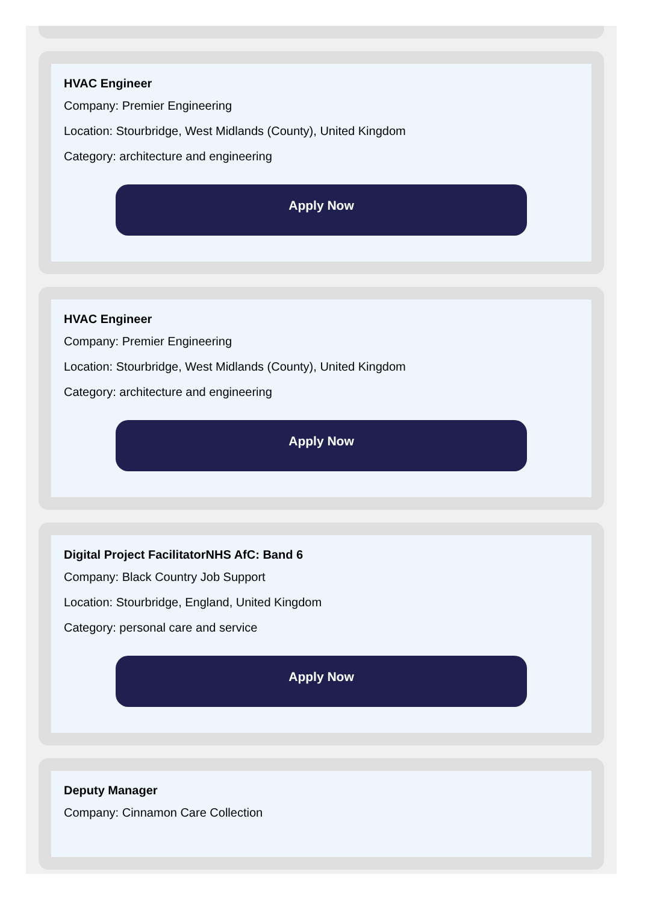HVAC Engineer
Company: Premier Engineering
Location: Stourbridge, West Midlands (County), United Kingdom
Category: architecture and engineering
Apply Now
HVAC Engineer
Company: Premier Engineering
Location: Stourbridge, West Midlands (County), United Kingdom
Category: architecture and engineering
Apply Now
Digital Project FacilitatorNHS AfC: Band 6
Company: Black Country Job Support
Location: Stourbridge, England, United Kingdom
Category: personal care and service
Apply Now
Deputy Manager
Company: Cinnamon Care Collection